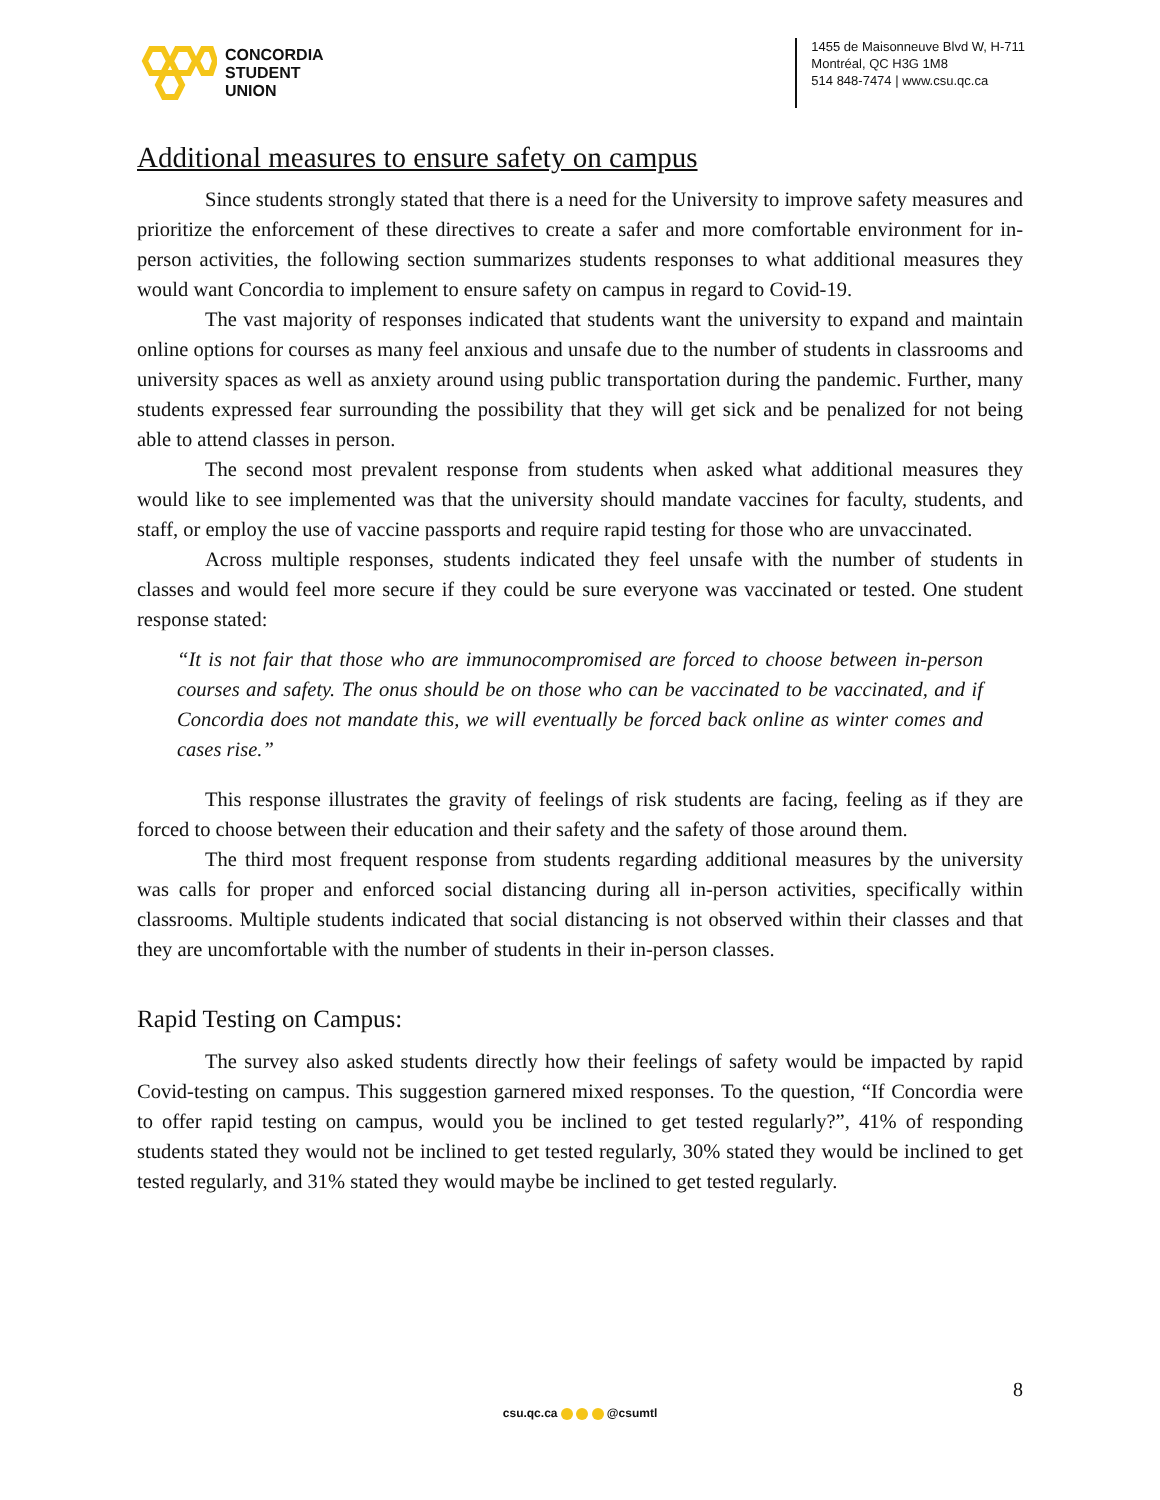CONCORDIA
STUDENT
UNION
1455 de Maisonneuve Blvd W, H-711
Montréal, QC H3G 1M8
514 848-7474 | www.csu.qc.ca
Additional measures to ensure safety on campus
Since students strongly stated that there is a need for the University to improve safety measures and prioritize the enforcement of these directives to create a safer and more comfortable environment for in-person activities, the following section summarizes students responses to what additional measures they would want Concordia to implement to ensure safety on campus in regard to Covid-19.
The vast majority of responses indicated that students want the university to expand and maintain online options for courses as many feel anxious and unsafe due to the number of students in classrooms and university spaces as well as anxiety around using public transportation during the pandemic. Further, many students expressed fear surrounding the possibility that they will get sick and be penalized for not being able to attend classes in person.
The second most prevalent response from students when asked what additional measures they would like to see implemented was that the university should mandate vaccines for faculty, students, and staff, or employ the use of vaccine passports and require rapid testing for those who are unvaccinated.
Across multiple responses, students indicated they feel unsafe with the number of students in classes and would feel more secure if they could be sure everyone was vaccinated or tested. One student response stated:
“It is not fair that those who are immunocompromised are forced to choose between in-person courses and safety. The onus should be on those who can be vaccinated to be vaccinated, and if Concordia does not mandate this, we will eventually be forced back online as winter comes and cases rise.”
This response illustrates the gravity of feelings of risk students are facing, feeling as if they are forced to choose between their education and their safety and the safety of those around them.
The third most frequent response from students regarding additional measures by the university was calls for proper and enforced social distancing during all in-person activities, specifically within classrooms. Multiple students indicated that social distancing is not observed within their classes and that they are uncomfortable with the number of students in their in-person classes.
Rapid Testing on Campus:
The survey also asked students directly how their feelings of safety would be impacted by rapid Covid-testing on campus. This suggestion garnered mixed responses. To the question, “If Concordia were to offer rapid testing on campus, would you be inclined to get tested regularly?”, 41% of responding students stated they would not be inclined to get tested regularly, 30% stated they would be inclined to get tested regularly, and 31% stated they would maybe be inclined to get tested regularly.
8
csu.qc.ca @csumtl